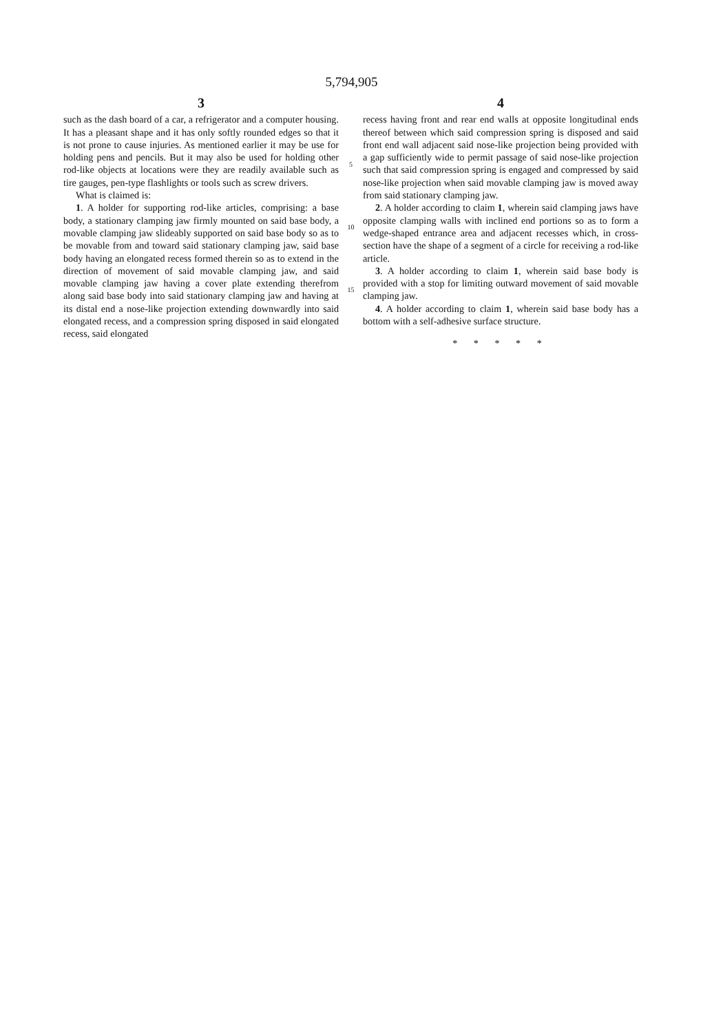5,794,905
3
such as the dash board of a car, a refrigerator and a computer housing. It has a pleasant shape and it has only softly rounded edges so that it is not prone to cause injuries. As mentioned earlier it may be use for holding pens and pencils. But it may also be used for holding other rod-like objects at locations were they are readily available such as tire gauges, pen-type flashlights or tools such as screw drivers.
What is claimed is:
1. A holder for supporting rod-like articles, comprising: a base body, a stationary clamping jaw firmly mounted on said base body, a movable clamping jaw slideably supported on said base body so as to be movable from and toward said stationary clamping jaw, said base body having an elongated recess formed therein so as to extend in the direction of movement of said movable clamping jaw, and said movable clamping jaw having a cover plate extending therefrom along said base body into said stationary clamping jaw and having at its distal end a nose-like projection extending downwardly into said elongated recess, and a compression spring disposed in said elongated recess, said elongated
5
10
15
4
recess having front and rear end walls at opposite longitudinal ends thereof between which said compression spring is disposed and said front end wall adjacent said nose-like projection being provided with a gap sufficiently wide to permit passage of said nose-like projection such that said compression spring is engaged and compressed by said nose-like projection when said movable clamping jaw is moved away from said stationary clamping jaw.
2. A holder according to claim 1, wherein said clamping jaws have opposite clamping walls with inclined end portions so as to form a wedge-shaped entrance area and adjacent recesses which, in cross-section have the shape of a segment of a circle for receiving a rod-like article.
3. A holder according to claim 1, wherein said base body is provided with a stop for limiting outward movement of said movable clamping jaw.
4. A holder according to claim 1, wherein said base body has a bottom with a self-adhesive surface structure.
* * * * *